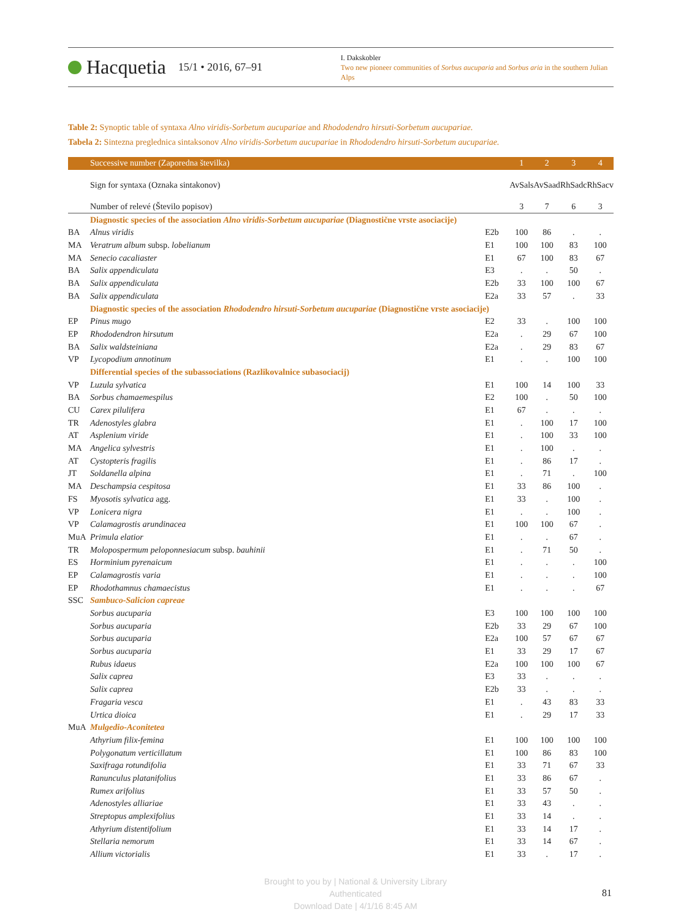Hacquetia 15/1 • 2016, 67–91
I. Dakskobler
Two new pioneer communities of Sorbus aucuparia and Sorbus aria in the southern Julian Alps
Table 2: Synoptic table of syntaxa Alno viridis-Sorbetum aucupariae and Rhododendro hirsuti-Sorbetum aucupariae.
Tabela 2: Sintezna preglednica sintaksonov Alno viridis-Sorbetum aucupariae in Rhododendro hirsuti-Sorbetum aucupariae.
| | Successive number (Zaporedna številka) | | 1 | 2 | 3 | 4 |
| | Sign for syntaxa (Oznaka sintakonov) | | AvSals | AvSaad | RhSadc | RhSacv |
| | Number of relevé (Število popisov) | | 3 | 7 | 6 | 3 |
| | Diagnostic species of the association Alno viridis-Sorbetum aucupariae (Diagnostične vrste asociacije) | | | | | |
| BA | Alnus viridis | E2b | 100 | 86 | . | . |
| MA | Veratrum album subsp. lobelianum | E1 | 100 | 100 | 83 | 100 |
| MA | Senecio cacaliaster | E1 | 67 | 100 | 83 | 67 |
| BA | Salix appendiculata | E3 | . | . | 50 | . |
| BA | Salix appendiculata | E2b | 33 | 100 | 100 | 67 |
| BA | Salix appendiculata | E2a | 33 | 57 | . | 33 |
| | Diagnostic species of the association Rhododendro hirsuti-Sorbetum aucupariae (Diagnostične vrste asociacije) | | | | | |
| EP | Pinus mugo | E2 | 33 | . | 100 | 100 |
| EP | Rhododendron hirsutum | E2a | . | 29 | 67 | 100 |
| BA | Salix waldsteiniana | E2a | . | 29 | 83 | 67 |
| VP | Lycopodium annotinum | E1 | . | . | 100 | 100 |
| | Differential species of the subassociations (Razlikovalnice subasociacij) | | | | | |
| VP | Luzula sylvatica | E1 | 100 | 14 | 100 | 33 |
| BA | Sorbus chamaemespilus | E2 | 100 | . | 50 | 100 |
| CU | Carex pilulifera | E1 | 67 | . | . | . |
| TR | Adenostyles glabra | E1 | . | 100 | 17 | 100 |
| AT | Asplenium viride | E1 | . | 100 | 33 | 100 |
| MA | Angelica sylvestris | E1 | . | 100 | . | . |
| AT | Cystopteris fragilis | E1 | . | 86 | 17 | . |
| JT | Soldanella alpina | E1 | . | 71 | . | 100 |
| MA | Deschampsia cespitosa | E1 | 33 | 86 | 100 | . |
| FS | Myosotis sylvatica agg. | E1 | 33 | . | 100 | . |
| VP | Lonicera nigra | E1 | . | . | 100 | . |
| VP | Calamagrostis arundinacea | E1 | 100 | 100 | 67 | . |
| MuA | Primula elatior | E1 | . | . | 67 | . |
| TR | Molopospermum peloponnesiacum subsp. bauhinii | E1 | . | 71 | 50 | . |
| ES | Horminium pyrenaicum | E1 | . | . | . | 100 |
| EP | Calamagrostis varia | E1 | . | . | . | 100 |
| EP | Rhodothamnus chamaecistus | E1 | . | . | . | 67 |
| SSC | Sambuco-Salicion capreae | | | | | |
| | Sorbus aucuparia | E3 | 100 | 100 | 100 | 100 |
| | Sorbus aucuparia | E2b | 33 | 29 | 67 | 100 |
| | Sorbus aucuparia | E2a | 100 | 57 | 67 | 67 |
| | Sorbus aucuparia | E1 | 33 | 29 | 17 | 67 |
| | Rubus idaeus | E2a | 100 | 100 | 100 | 67 |
| | Salix caprea | E3 | 33 | . | . | . |
| | Salix caprea | E2b | 33 | . | . | . |
| | Fragaria vesca | E1 | . | 43 | 83 | 33 |
| | Urtica dioica | E1 | . | 29 | 17 | 33 |
| MuA | Mulgedio-Aconitetea | | | | | |
| | Athyrium filix-femina | E1 | 100 | 100 | 100 | 100 |
| | Polygonatum verticillatum | E1 | 100 | 86 | 83 | 100 |
| | Saxifraga rotundifolia | E1 | 33 | 71 | 67 | 33 |
| | Ranunculus platanifolius | E1 | 33 | 86 | 67 | . |
| | Rumex arifolius | E1 | 33 | 57 | 50 | . |
| | Adenostyles alliariae | E1 | 33 | 43 | . | . |
| | Streptopus amplexifolius | E1 | 33 | 14 | . | . |
| | Athyrium distentifolium | E1 | 33 | 14 | 17 | . |
| | Stellaria nemorum | E1 | 33 | 14 | 67 | . |
| | Allium victorialis | E1 | 33 | . | 17 | . |
Brought to you by | National & University Library
Authenticated
Download Date | 4/1/16 8:45 AM
81